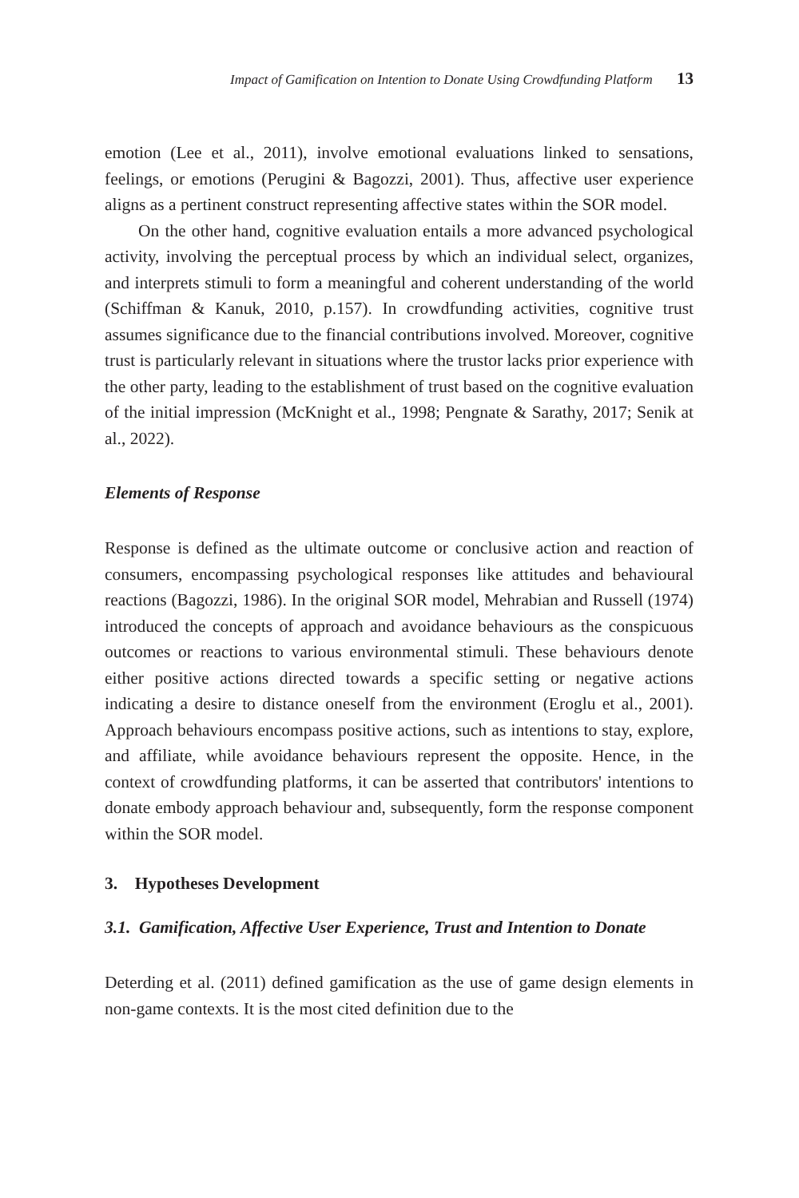Impact of Gamification on Intention to Donate Using Crowdfunding Platform 13
emotion (Lee et al., 2011), involve emotional evaluations linked to sensations, feelings, or emotions (Perugini & Bagozzi, 2001). Thus, affective user experience aligns as a pertinent construct representing affective states within the SOR model.
On the other hand, cognitive evaluation entails a more advanced psychological activity, involving the perceptual process by which an individual select, organizes, and interprets stimuli to form a meaningful and coherent understanding of the world (Schiffman & Kanuk, 2010, p.157). In crowdfunding activities, cognitive trust assumes significance due to the financial contributions involved. Moreover, cognitive trust is particularly relevant in situations where the trustor lacks prior experience with the other party, leading to the establishment of trust based on the cognitive evaluation of the initial impression (McKnight et al., 1998; Pengnate & Sarathy, 2017; Senik at al., 2022).
Elements of Response
Response is defined as the ultimate outcome or conclusive action and reaction of consumers, encompassing psychological responses like attitudes and behavioural reactions (Bagozzi, 1986). In the original SOR model, Mehrabian and Russell (1974) introduced the concepts of approach and avoidance behaviours as the conspicuous outcomes or reactions to various environmental stimuli. These behaviours denote either positive actions directed towards a specific setting or negative actions indicating a desire to distance oneself from the environment (Eroglu et al., 2001). Approach behaviours encompass positive actions, such as intentions to stay, explore, and affiliate, while avoidance behaviours represent the opposite. Hence, in the context of crowdfunding platforms, it can be asserted that contributors' intentions to donate embody approach behaviour and, subsequently, form the response component within the SOR model.
3. Hypotheses Development
3.1. Gamification, Affective User Experience, Trust and Intention to Donate
Deterding et al. (2011) defined gamification as the use of game design elements in non-game contexts. It is the most cited definition due to the